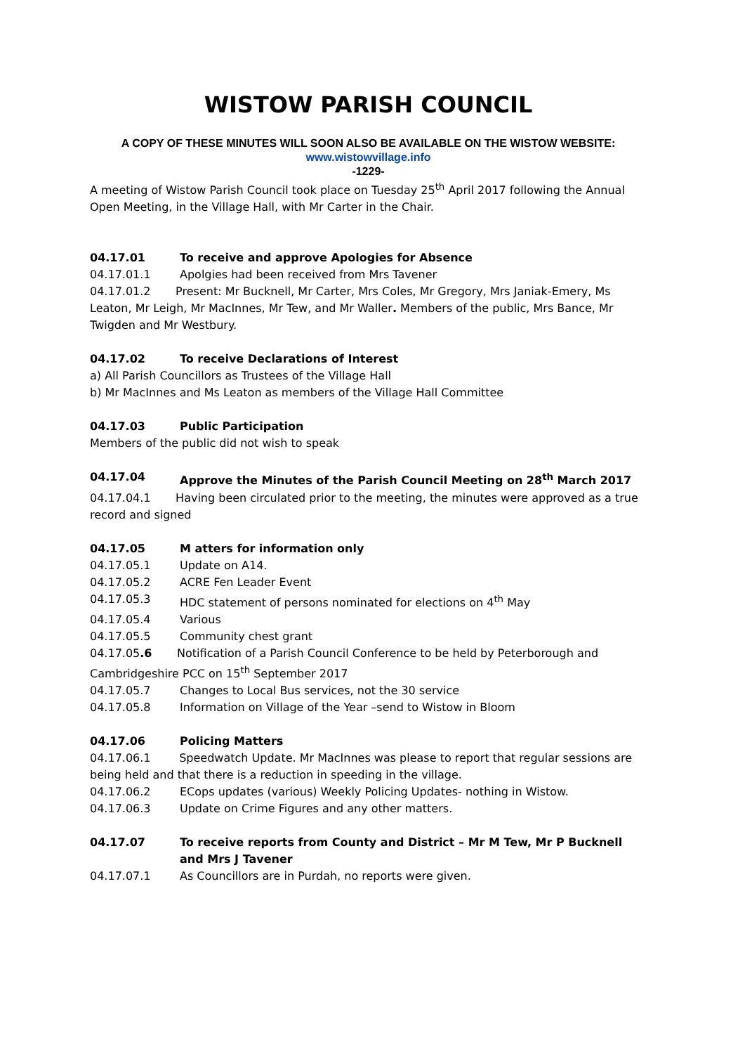WISTOW PARISH COUNCIL
A COPY OF THESE MINUTES WILL SOON ALSO BE AVAILABLE ON THE WISTOW WEBSITE:
www.wistowvillage.info
-1229-
A meeting of Wistow Parish Council took place on Tuesday 25<sup>th</sup> April 2017 following the Annual Open Meeting, in the Village Hall, with Mr Carter in the Chair.
04.17.01 To receive and approve Apologies for Absence
04.17.01.1 Apolgies had been received from Mrs Tavener
04.17.01.2 Present: Mr Bucknell, Mr Carter, Mrs Coles, Mr Gregory, Mrs Janiak-Emery, Ms Leaton, Mr Leigh, Mr MacInnes, Mr Tew, and Mr Waller. Members of the public, Mrs Bance, Mr Twigden and Mr Westbury.
04.17.02 To receive Declarations of Interest
a) All Parish Councillors as Trustees of the Village Hall
b) Mr MacInnes and Ms Leaton as members of the Village Hall Committee
04.17.03 Public Participation
Members of the public did not wish to speak
04.17.04 Approve the Minutes of the Parish Council Meeting on 28<sup>th</sup> March 2017
04.17.04.1 Having been circulated prior to the meeting, the minutes were approved as a true record and signed
04.17.05 M atters for information only
04.17.05.1 Update on A14.
04.17.05.2 ACRE Fen Leader Event
04.17.05.3 HDC statement of persons nominated for elections on 4<sup>th</sup> May
04.17.05.4 Various
04.17.05.5 Community chest grant
04.17.05.6 Notification of a Parish Council Conference to be held by Peterborough and Cambridgeshire PCC on 15<sup>th</sup> September 2017
04.17.05.7 Changes to Local Bus services, not the 30 service
04.17.05.8 Information on Village of the Year –send to Wistow in Bloom
04.17.06 Policing Matters
04.17.06.1 Speedwatch Update. Mr MacInnes was please to report that regular sessions are being held and that there is a reduction in speeding in the village.
04.17.06.2 ECops updates (various) Weekly Policing Updates- nothing in Wistow.
04.17.06.3 Update on Crime Figures and any other matters.
04.17.07 To receive reports from County and District – Mr M Tew, Mr P Bucknell and Mrs J Tavener
04.17.07.1 As Councillors are in Purdah, no reports were given.